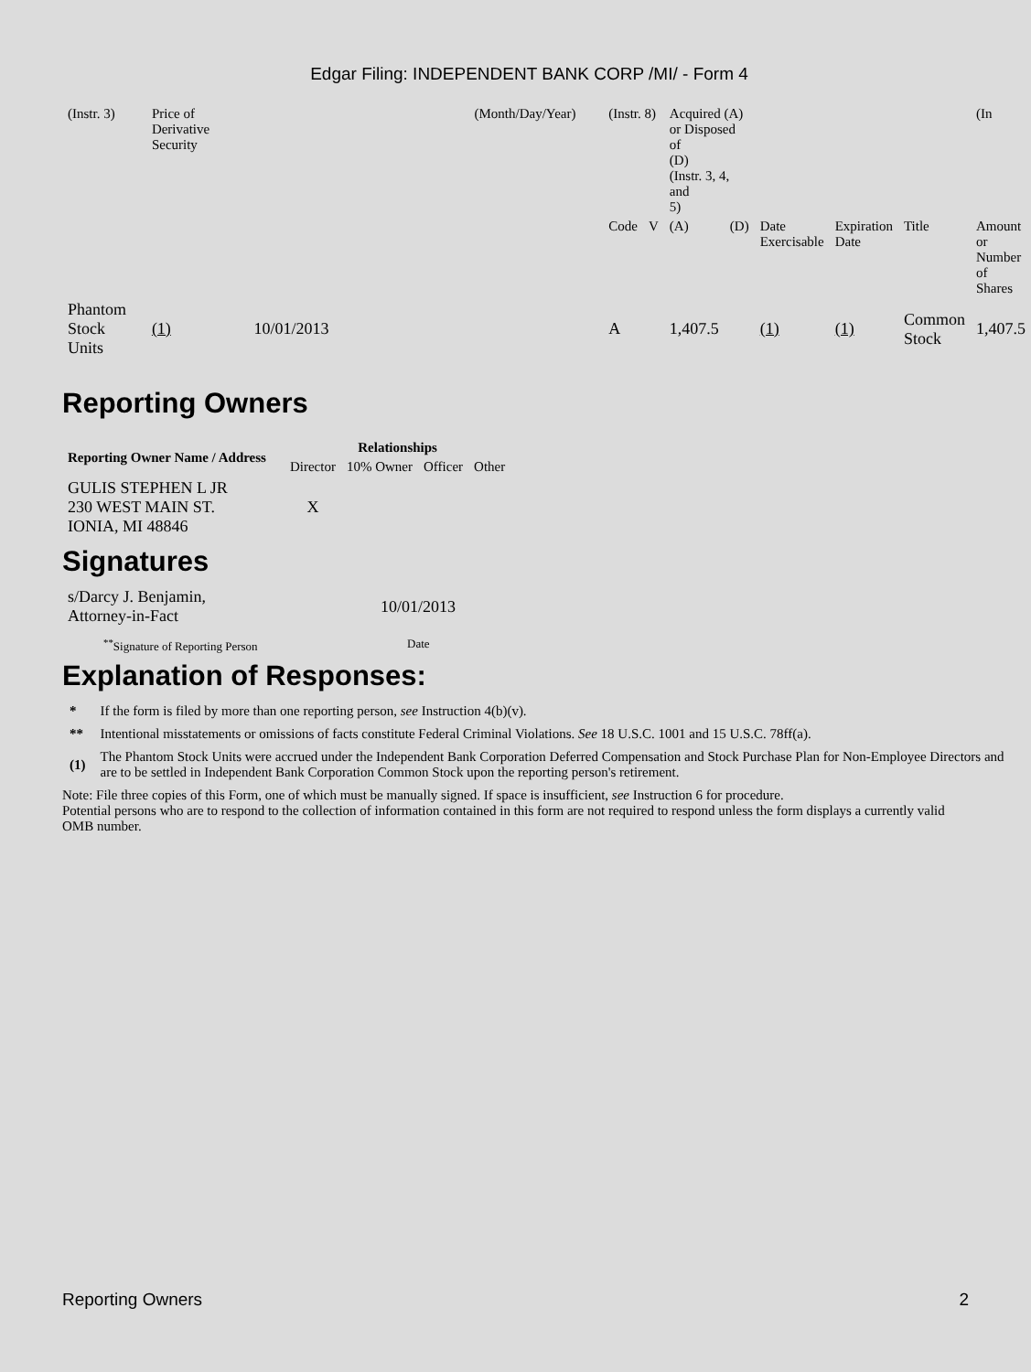Edgar Filing: INDEPENDENT BANK CORP /MI/ - Form 4
| (Instr. 3) | Price of Derivative Security | | (Month/Day/Year) | (Instr. 8) | | Acquired (A) or Disposed of (D) (Instr. 3, 4, and 5) | | | | | (In |
| | | | | Code | V | (A) | (D) | Date Exercisable | Expiration Date | Title | Amount or Number of Shares |
| Phantom Stock Units | (1) | 10/01/2013 | | A | | 1,407.5 | | (1) | (1) | Common Stock | 1,407.5 |
Reporting Owners
| Reporting Owner Name / Address | Relationships | | | |
| --- | --- | --- | --- | --- |
| | Director | 10% Owner | Officer | Other |
| GULIS STEPHEN L JR 230 WEST MAIN ST. IONIA, MI 48846 | X | | | |
Signatures
| s/Darcy J. Benjamin, Attorney-in-Fact | 10/01/2013 |
| <sup>**</sup> Signature of Reporting Person | Date |
Explanation of Responses:
| * | If the form is filed by more than one reporting person, see Instruction 4(b)(v). |
| ** | Intentional misstatements or omissions of facts constitute Federal Criminal Violations. See 18 U.S.C. 1001 and 15 U.S.C. 78ff(a). |
| (1) | The Phantom Stock Units were accrued under the Independent Bank Corporation Deferred Compensation and Stock Purchase Plan for Non-Employee Directors and are to be settled in Independent Bank Corporation Common Stock upon the reporting person's retirement. |
Note: File three copies of this Form, one of which must be manually signed. If space is insufficient, see Instruction 6 for procedure.
Potential persons who are to respond to the collection of information contained in this form are not required to respond unless the form displays a currently valid OMB number.
Reporting Owners 2